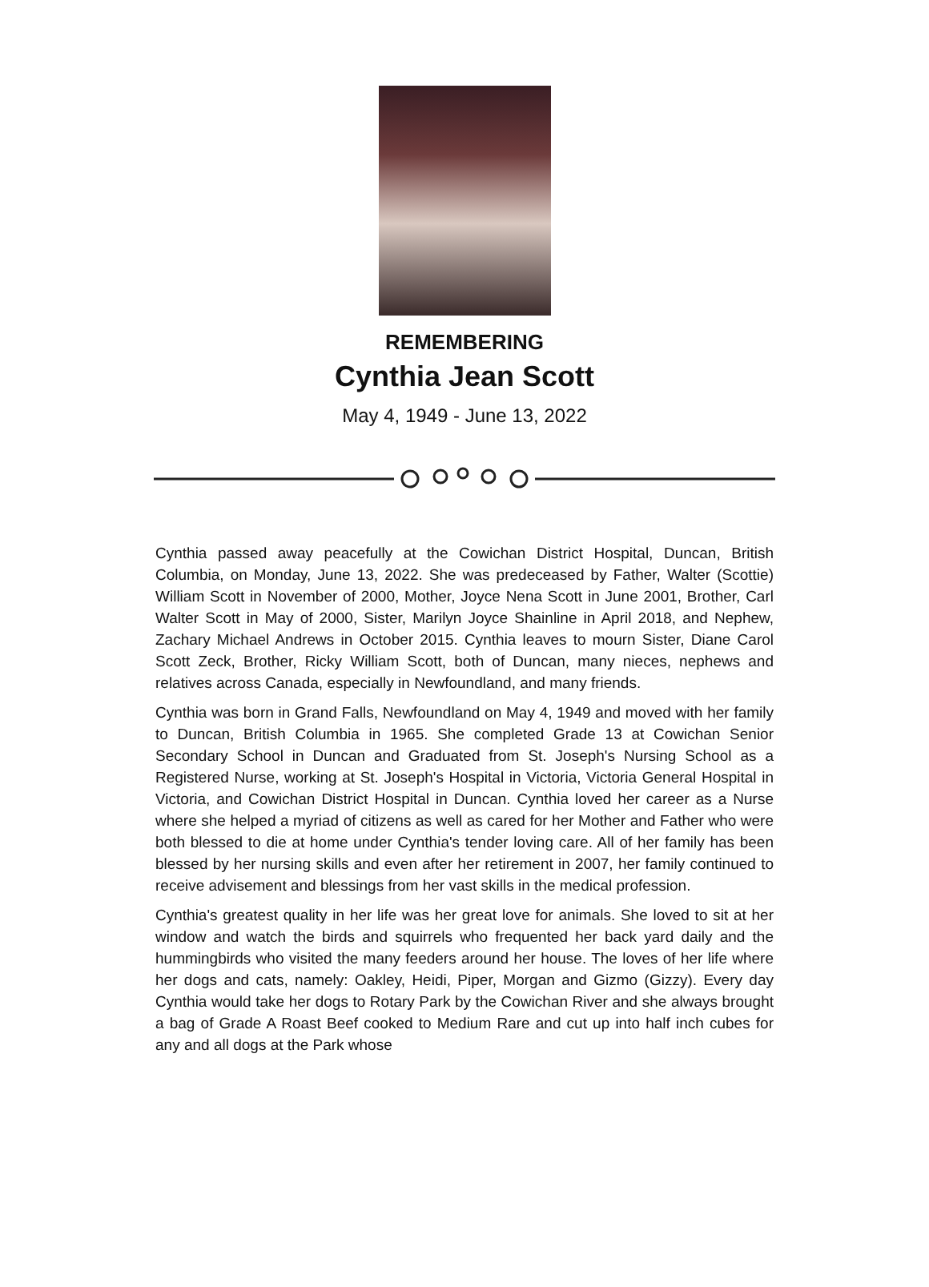REMEMBERING
Cynthia Jean Scott
May 4, 1949 - June 13, 2022
Cynthia passed away peacefully at the Cowichan District Hospital, Duncan, British Columbia, on Monday, June 13, 2022. She was predeceased by Father, Walter (Scottie) William Scott in November of 2000, Mother, Joyce Nena Scott in June 2001, Brother, Carl Walter Scott in May of 2000, Sister, Marilyn Joyce Shainline in April 2018, and Nephew, Zachary Michael Andrews in October 2015. Cynthia leaves to mourn Sister, Diane Carol Scott Zeck, Brother, Ricky William Scott, both of Duncan, many nieces, nephews and relatives across Canada, especially in Newfoundland, and many friends.
Cynthia was born in Grand Falls, Newfoundland on May 4, 1949 and moved with her family to Duncan, British Columbia in 1965. She completed Grade 13 at Cowichan Senior Secondary School in Duncan and Graduated from St. Joseph's Nursing School as a Registered Nurse, working at St. Joseph's Hospital in Victoria, Victoria General Hospital in Victoria, and Cowichan District Hospital in Duncan. Cynthia loved her career as a Nurse where she helped a myriad of citizens as well as cared for her Mother and Father who were both blessed to die at home under Cynthia's tender loving care. All of her family has been blessed by her nursing skills and even after her retirement in 2007, her family continued to receive advisement and blessings from her vast skills in the medical profession.
Cynthia's greatest quality in her life was her great love for animals. She loved to sit at her window and watch the birds and squirrels who frequented her back yard daily and the hummingbirds who visited the many feeders around her house. The loves of her life where her dogs and cats, namely: Oakley, Heidi, Piper, Morgan and Gizmo (Gizzy). Every day Cynthia would take her dogs to Rotary Park by the Cowichan River and she always brought a bag of Grade A Roast Beef cooked to Medium Rare and cut up into half inch cubes for any and all dogs at the Park whose